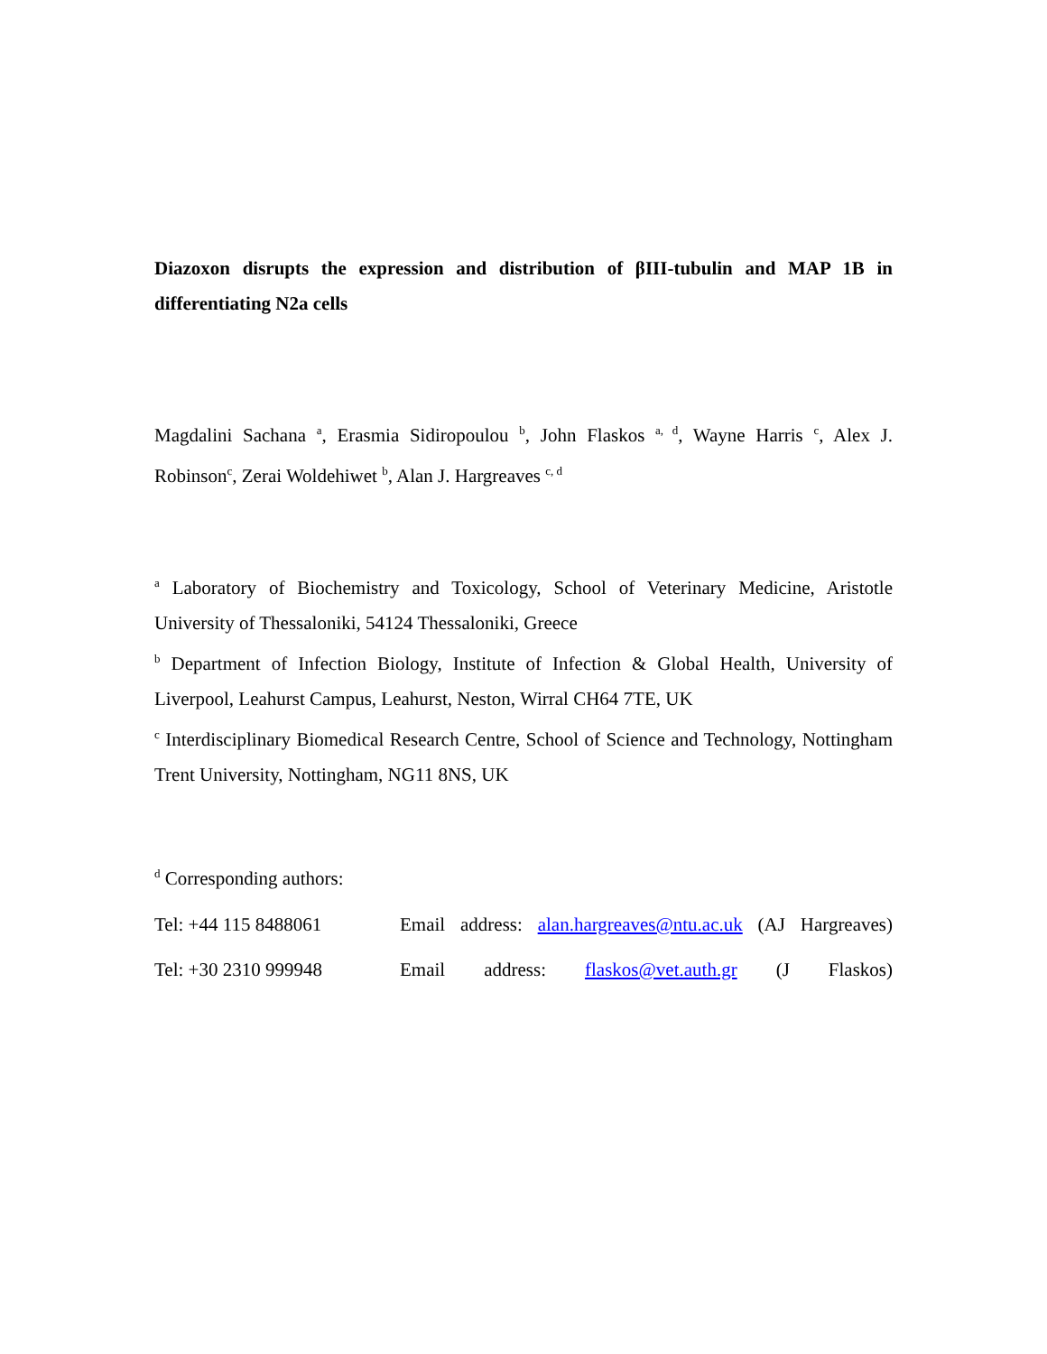Diazoxon disrupts the expression and distribution of βIII-tubulin and MAP 1B in differentiating N2a cells
Magdalini Sachana <sup>a</sup>, Erasmia Sidiropoulou <sup>b</sup>, John Flaskos <sup>a, d</sup>, Wayne Harris <sup>c</sup>, Alex J. Robinson<sup>c</sup>, Zerai Woldehiwet <sup>b</sup>, Alan J. Hargreaves <sup>c, d</sup>
<sup>a</sup> Laboratory of Biochemistry and Toxicology, School of Veterinary Medicine, Aristotle University of Thessaloniki, 54124 Thessaloniki, Greece
<sup>b</sup> Department of Infection Biology, Institute of Infection & Global Health, University of Liverpool, Leahurst Campus, Leahurst, Neston, Wirral CH64 7TE, UK
<sup>c</sup> Interdisciplinary Biomedical Research Centre, School of Science and Technology, Nottingham Trent University, Nottingham, NG11 8NS, UK
<sup>d</sup> Corresponding authors:
Tel: +44 115 8488061 Email address: alan.hargreaves@ntu.ac.uk (AJ Hargreaves)
Tel: +30 2310 999948 Email address: flaskos@vet.auth.gr (J Flaskos)